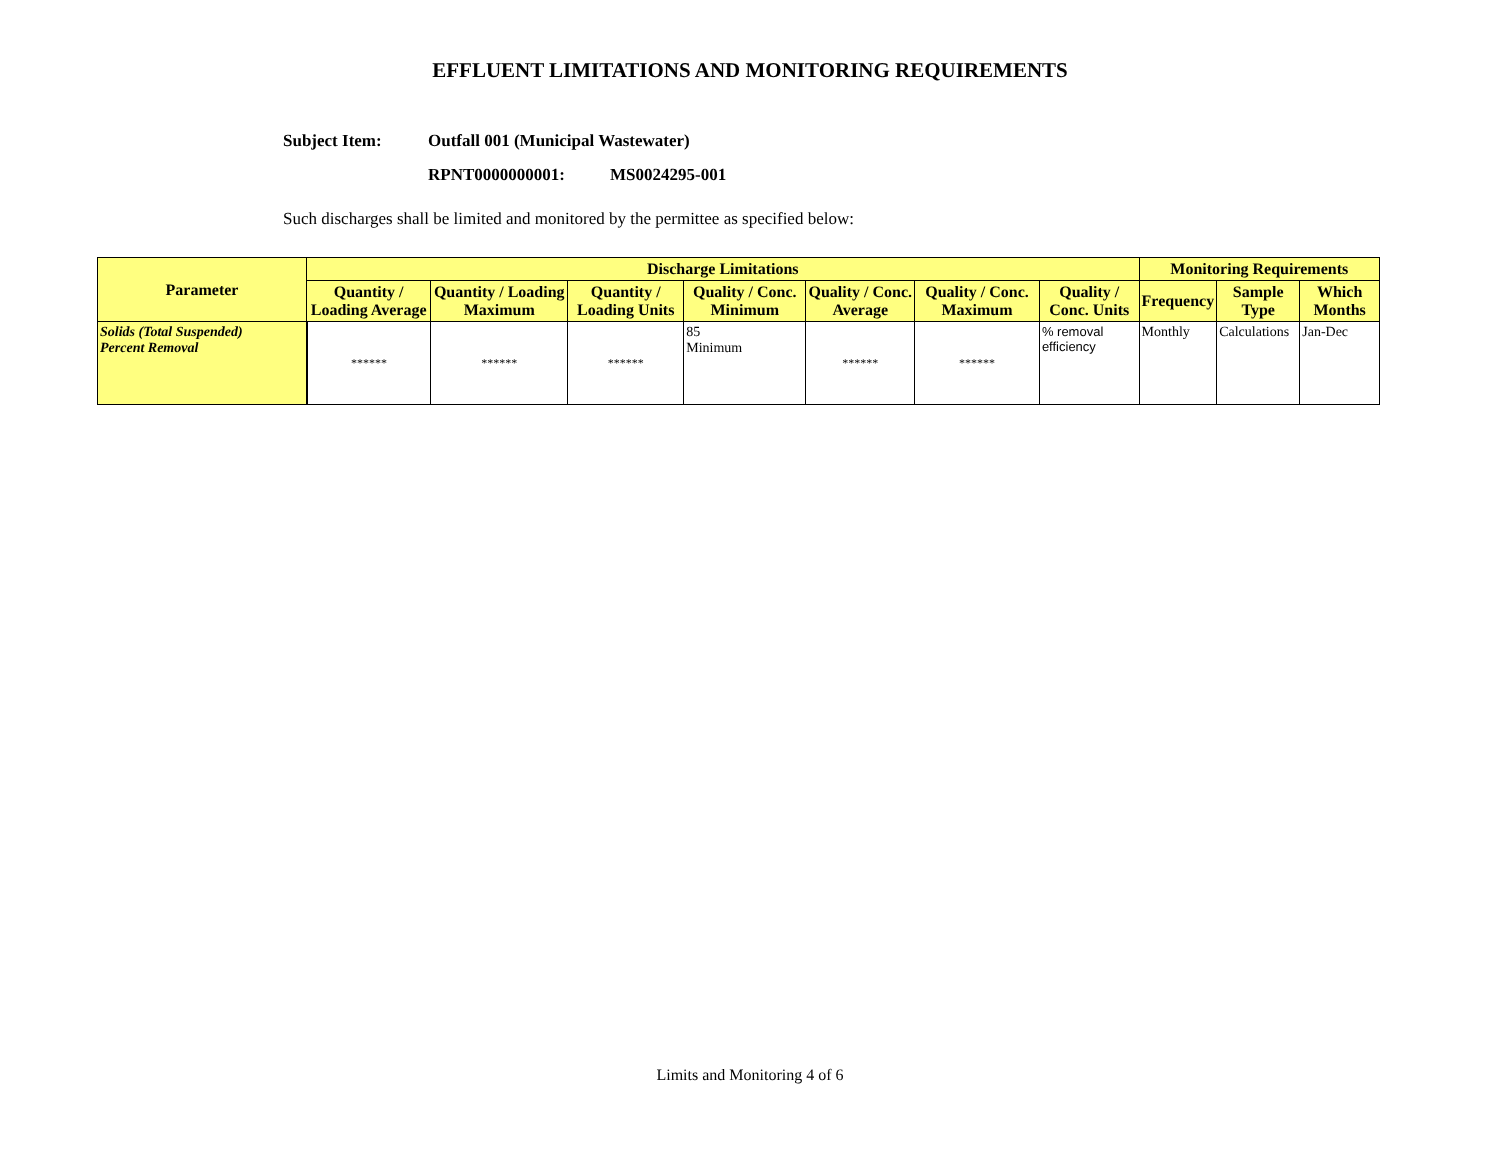EFFLUENT LIMITATIONS AND MONITORING REQUIREMENTS
Subject Item: Outfall 001 (Municipal Wastewater)
RPNT0000000001: MS0024295-001
Such discharges shall be limited and monitored by the permittee as specified below:
| Parameter | Discharge Limitations | | | | | | | Monitoring Requirements | | |
| --- | --- | --- | --- | --- | --- | --- | --- | --- | --- | --- |
| | Quantity / Loading Average | Quantity / Loading Maximum | Quantity / Loading Units | Quality / Conc. Minimum | Quality / Conc. Average | Quality / Conc. Maximum | Quality / Conc. Units | Frequency | Sample Type | Which Months |
| Solids (Total Suspended) Percent Removal | ****** | ****** | ****** | 85 Minimum | ****** | ****** | % removal efficiency | Monthly | Calculations | Jan-Dec |
Limits and Monitoring 4 of 6